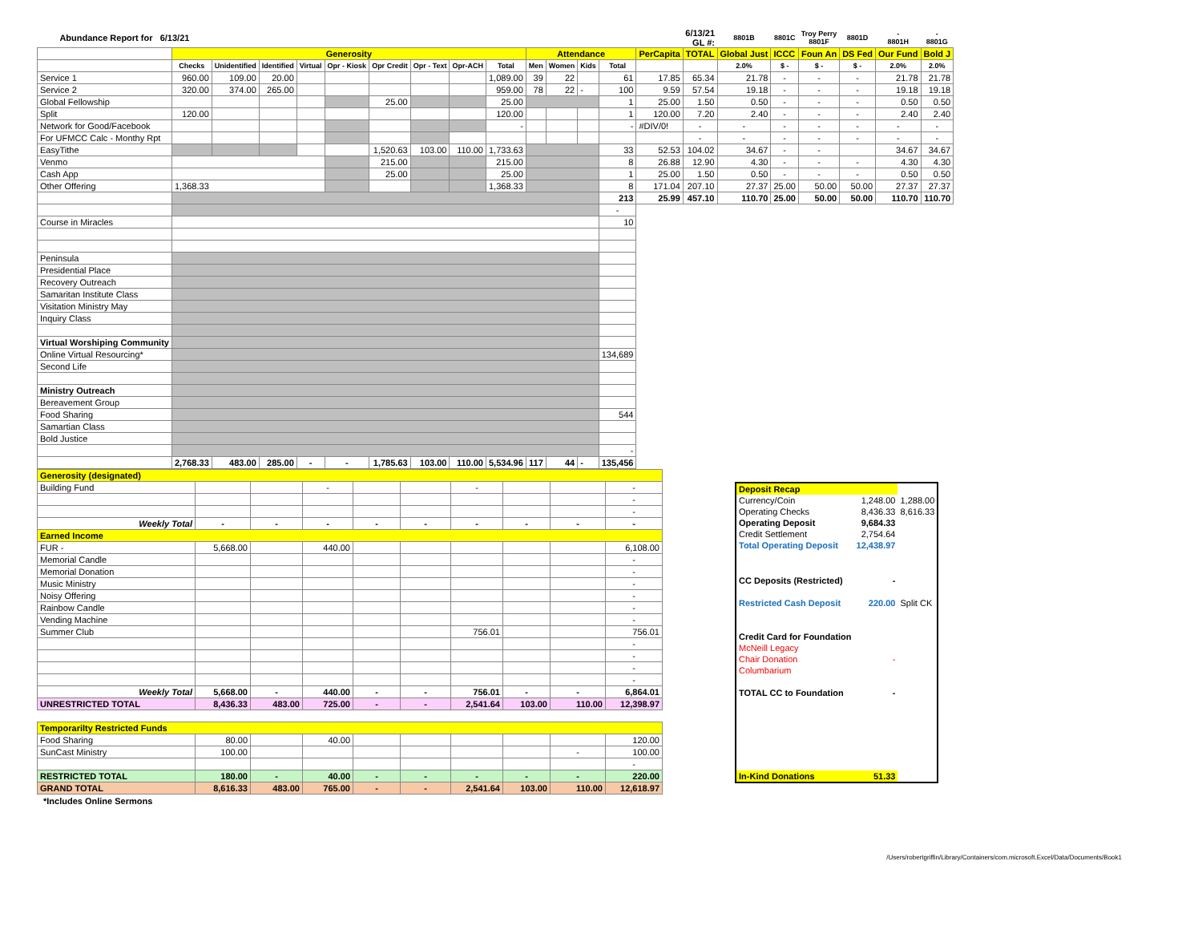| Abundance Report for 6/13/21 | | | | | | | | | | | | | | | 6/13/21 GL #: | 8801B | 8801C | Troy Perry 8801F | 8801D | - 8801H | - 8801G |
| | Generosity | | | | | | | | | Attendance | | | | PerCapita | TOTAL | Global Just | ICCC | Foun An | DS Fed | Our Fund | Bold J |
| | Checks | Unidentified | Identified | Virtual | Opr - Kiosk | Opr Credit | Opr - Text | Opr-ACH | Total | Men | Women | Kids | Total | | | 2.0% | $ - | $ - | $ - | 2.0% | 2.0% |
| Service 1 | 960.00 | 109.00 | 20.00 | | | | | | 1,089.00 | 39 | 22 | | 61 | 17.85 | 65.34 | 21.78 | - | - | - | 21.78 | 21.78 |
| Service 2 | 320.00 | 374.00 | 265.00 | | | | | | 959.00 | 78 | 22 | - | 100 | 9.59 | 57.54 | 19.18 | - | - | - | 19.18 | 19.18 |
| Global Fellowship | | | | | | 25.00 | | | 25.00 | | | | 1 | 25.00 | 1.50 | 0.50 | - | - | - | 0.50 | 0.50 |
| Split | 120.00 | | | | | | | | 120.00 | | | | 1 | 120.00 | 7.20 | 2.40 | - | - | - | 2.40 | 2.40 |
| Network for Good/Facebook | | | | | | | | | - | | | | - | #DIV/0! | - | - | - | - | - | - | - |
| For UFMCC Calc - Monthy Rpt | | | | | | | | | | | | | | | - | - | - | - | - | - | - |
| EasyTithe | | | | | | 1,520.63 | 103.00 | 110.00 | 1,733.63 | | | | 33 | 52.53 | 104.02 | 34.67 | - | - | | 34.67 | 34.67 |
| Venmo | | | | | | 215.00 | | | 215.00 | | | | 8 | 26.88 | 12.90 | 4.30 | - | - | - | 4.30 | 4.30 |
| Cash App | | | | | | 25.00 | | | 25.00 | | | | 1 | 25.00 | 1.50 | 0.50 | - | - | - | 0.50 | 0.50 |
| Other Offering | 1,368.33 | | | | | | | | 1,368.33 | | | | 8 | 171.04 | 207.10 | 27.37 | 25.00 | 50.00 | 50.00 | 27.37 | 27.37 |
| | | | | | | | | | | | | | 213 | 25.99 | 457.10 | 110.70 | 25.00 | 50.00 | 50.00 | 110.70 | 110.70 |
| | | | | | | | | | | | | | - | | | | | | | | |
| Course in Miracles | | | | | | | | | | | | | 10 | | | | | | | | |
| Peninsula | | | | | | | | | | | | | | | | | | | | | |
| Presidential Place | | | | | | | | | | | | | | | | | | | | | |
| Recovery Outreach | | | | | | | | | | | | | | | | | | | | | |
| Samaritan Institute Class | | | | | | | | | | | | | | | | | | | | | |
| Visitation Ministry May | | | | | | | | | | | | | | | | | | | | | |
| Inquiry Class | | | | | | | | | | | | | | | | | | | | | |
| Virtual Worshiping Community | | | | | | | | | | | | | | | | | | | | | |
| Online Virtual Resourcing* | | | | | | | | | | | | | 134,689 | | | | | | | | |
| Second Life | | | | | | | | | | | | | | | | | | | | | |
| Ministry Outreach | | | | | | | | | | | | | | | | | | | | | |
| Bereavement Group | | | | | | | | | | | | | | | | | | | | | |
| Food Sharing | | | | | | | | | | | | | 544 | | | | | | | | |
| Samartian Class | | | | | | | | | | | | | | | | | | | | | |
| Bold Justice | | | | | | | | | | | | | | | | | | | | | |
| | | | | | | | | | | | | | - | | | | | | | | |
| | 2,768.33 | 483.00 | 285.00 | - | - | 1,785.63 | 103.00 | 110.00 | 5,534.96 | 117 | 44 | - | 135,456 | | | | | | | | |
| Generosity (designated) | | | | | | | | | |
| Building Fund | | | - | | | - | | | - |
| | | | | | | | | | - |
| | | | | | | | | | - |
| Weekly Total | - | - | - | - | - | - | - | - | - |
| Earned Income | | | | | | | | | |
| FUR - | 5,668.00 | | 440.00 | | | | | | 6,108.00 |
| Memorial Candle | | | | | | | | | - |
| Memorial Donation | | | | | | | | | - |
| Music Ministry | | | | | | | | | - |
| Noisy Offering | | | | | | | | | - |
| Rainbow Candle | | | | | | | | | - |
| Vending Machine | | | | | | | | | - |
| Summer Club | | | | | | 756.01 | | | 756.01 |
| | | | | | | | | | - |
| | | | | | | | | | - |
| | | | | | | | | | - |
| | | | | | | | | | - |
| Weekly Total | 5,668.00 | - | 440.00 | - | - | 756.01 | - | - | 6,864.01 |
| UNRESTRICTED TOTAL | 8,436.33 | 483.00 | 725.00 | - | - | 2,541.64 | 103.00 | 110.00 | 12,398.97 |
| Temporarilty Restricted Funds | | | | | | | | | |
| Food Sharing | 80.00 | | 40.00 | | | | | | 120.00 |
| SunCast Ministry | 100.00 | | | | | | | - | 100.00 |
| | | | | | | | | | - |
| RESTRICTED TOTAL | 180.00 | - | 40.00 | - | - | - | - | - | 220.00 |
| GRAND TOTAL | 8,616.33 | 483.00 | 765.00 | - | - | 2,541.64 | 103.00 | 110.00 | 12,618.97 |
| Deposit Recap | | |
| Currency/Coin | 1,248.00 | 1,288.00 |
| Operating Checks | 8,436.33 | 8,616.33 |
| Operating Deposit | 9,684.33 | |
| Credit Settlement | 2,754.64 | |
| Total Operating Deposit | 12,438.97 | |
| CC Deposits (Restricted) | - | |
| Restricted Cash Deposit | 220.00 | Split CK |
| Credit Card for Foundation | | |
| McNeill Legacy | | |
| Chair Donation | - | |
| Columbarium | | |
| TOTAL CC to Foundation | - | |
| In-Kind Donations | 51.33 | |
*Includes Online Sermons
/Users/robertgriffin/Library/Containers/com.microsoft.Excel/Data/Documents/Book1